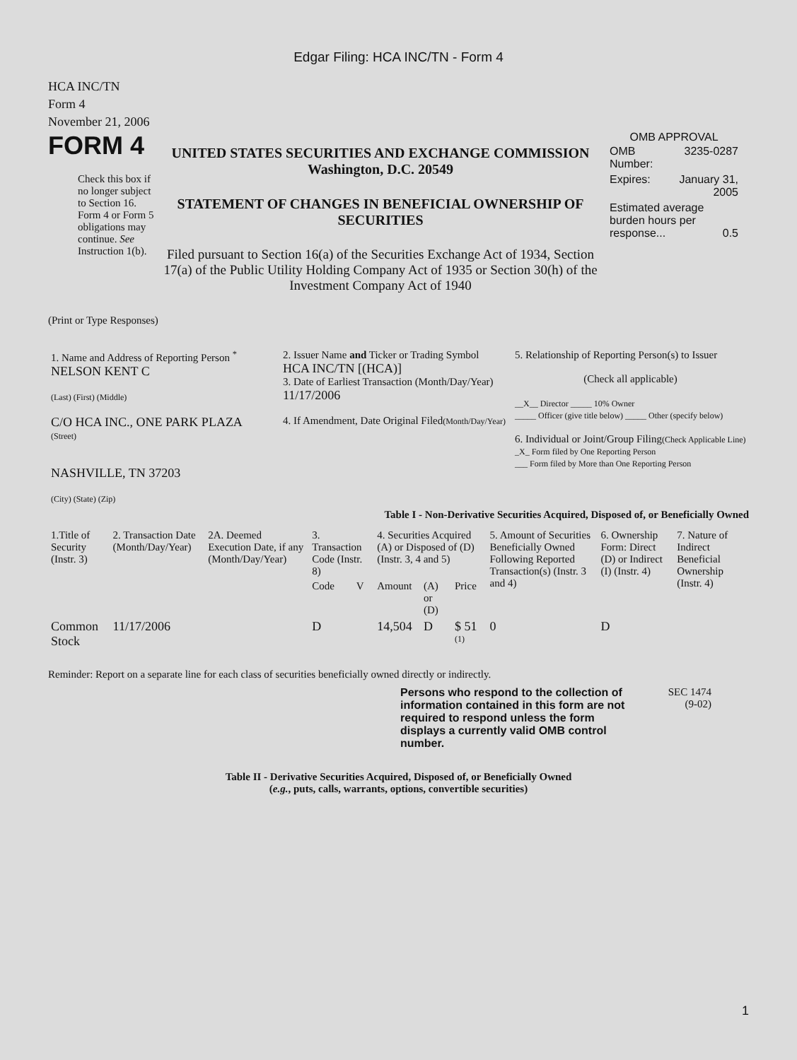Edgar Filing: HCA INC/TN - Form 4
HCA INC/TN
Form 4
November 21, 2006
FORM 4
Check this box if no longer subject to Section 16. Form 4 or Form 5 obligations may continue. See Instruction 1(b).
UNITED STATES SECURITIES AND EXCHANGE COMMISSION
Washington, D.C. 20549
STATEMENT OF CHANGES IN BENEFICIAL OWNERSHIP OF SECURITIES
Filed pursuant to Section 16(a) of the Securities Exchange Act of 1934, Section 17(a) of the Public Utility Holding Company Act of 1935 or Section 30(h) of the Investment Company Act of 1940
OMB APPROVAL
| OMB Number: | 3235-0287 |
| Expires: | January 31, 2005 |
| Estimated average burden hours per response... 0.5 | |
(Print or Type Responses)
| 1. Name and Address of Reporting Person <sup>*</sup> NELSON KENT C (Last) (First) (Middle) C/O HCA INC., ONE PARK PLAZA (Street) NASHVILLE, TN 37203 (City) (State) (Zip) | 2. Issuer Name and Ticker or Trading Symbol HCA INC/TN [(HCA)] 3. Date of Earliest Transaction (Month/Day/Year) 11/17/2006 4. If Amendment, Date Original Filed (Month/Day/Year) | 5. Relationship of Reporting Person(s) to Issuer (Check all applicable) __X__ Director _____ 10% Owner _____ Officer (give title below) _____ Other (specify below) 6. Individual or Joint/Group Filing (Check Applicable Line) _X_ Form filed by One Reporting Person ___ Form filed by More than One Reporting Person |
Table I - Non-Derivative Securities Acquired, Disposed of, or Beneficially Owned
| 1.Title of Security (Instr. 3) | 2. Transaction Date (Month/Day/Year) | 2A. Deemed Execution Date, if any (Month/Day/Year) | 3. Transaction Code (Instr. 8) | | 4. Securities Acquired (A) or Disposed of (D) (Instr. 3, 4 and 5) | | | 5. Amount of Securities Beneficially Owned Following Reported Transaction(s) (Instr. 3 and 4) | 6. Ownership Form: Direct (D) or Indirect (I) (Instr. 4) | 7. Nature of Indirect Beneficial Ownership (Instr. 4) |
| --- | --- | --- | --- | --- | --- | --- | --- | --- | --- | --- |
| | | | Code | V | Amount | (A) or (D) | Price | | | |
| Common Stock | 11/17/2006 | | D | | 14,504 | D | $ 51 <sup>(1)</sup> | 0 | D | |
Reminder: Report on a separate line for each class of securities beneficially owned directly or indirectly.
Persons who respond to the collection of information contained in this form are not required to respond unless the form displays a currently valid OMB control number.
SEC 1474
(9-02)
Table II - Derivative Securities Acquired, Disposed of, or Beneficially Owned
(e.g., puts, calls, warrants, options, convertible securities)
1